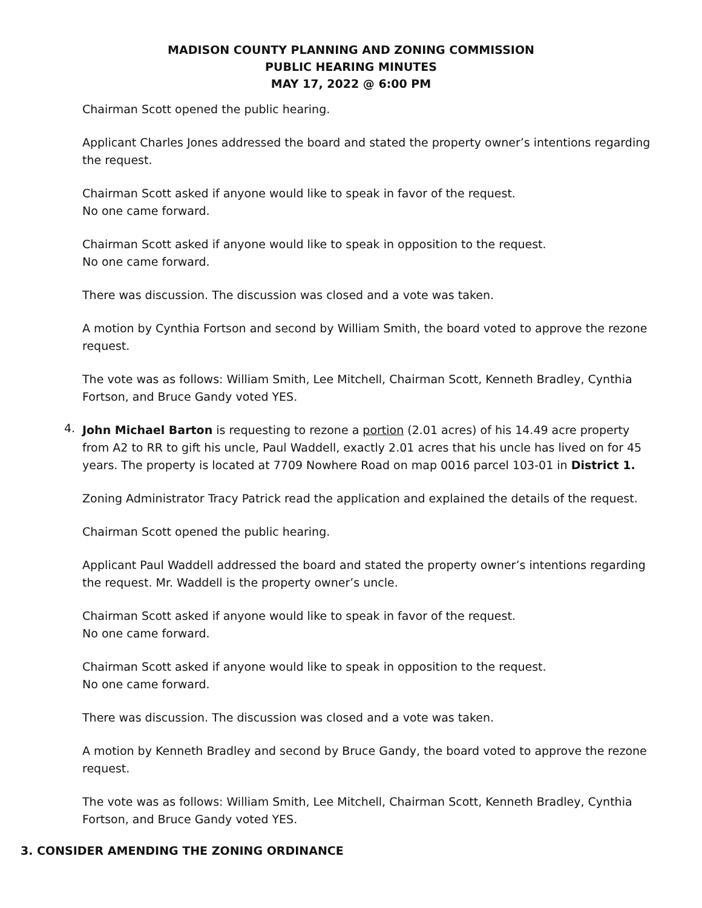MADISON COUNTY PLANNING AND ZONING COMMISSION
PUBLIC HEARING MINUTES
MAY 17, 2022 @ 6:00 PM
Chairman Scott opened the public hearing.
Applicant Charles Jones addressed the board and stated the property owner’s intentions regarding the request.
Chairman Scott asked if anyone would like to speak in favor of the request.
No one came forward.
Chairman Scott asked if anyone would like to speak in opposition to the request.
No one came forward.
There was discussion. The discussion was closed and a vote was taken.
A motion by Cynthia Fortson and second by William Smith, the board voted to approve the rezone request.
The vote was as follows: William Smith, Lee Mitchell, Chairman Scott, Kenneth Bradley, Cynthia Fortson, and Bruce Gandy voted YES.
4.
John Michael Barton is requesting to rezone a portion (2.01 acres) of his 14.49 acre property from A2 to RR to gift his uncle, Paul Waddell, exactly 2.01 acres that his uncle has lived on for 45 years. The property is located at 7709 Nowhere Road on map 0016 parcel 103-01 in District 1.
Zoning Administrator Tracy Patrick read the application and explained the details of the request.
Chairman Scott opened the public hearing.
Applicant Paul Waddell addressed the board and stated the property owner’s intentions regarding the request. Mr. Waddell is the property owner’s uncle.
Chairman Scott asked if anyone would like to speak in favor of the request.
No one came forward.
Chairman Scott asked if anyone would like to speak in opposition to the request.
No one came forward.
There was discussion. The discussion was closed and a vote was taken.
A motion by Kenneth Bradley and second by Bruce Gandy, the board voted to approve the rezone request.
The vote was as follows: William Smith, Lee Mitchell, Chairman Scott, Kenneth Bradley, Cynthia Fortson, and Bruce Gandy voted YES.
3. CONSIDER AMENDING THE ZONING ORDINANCE